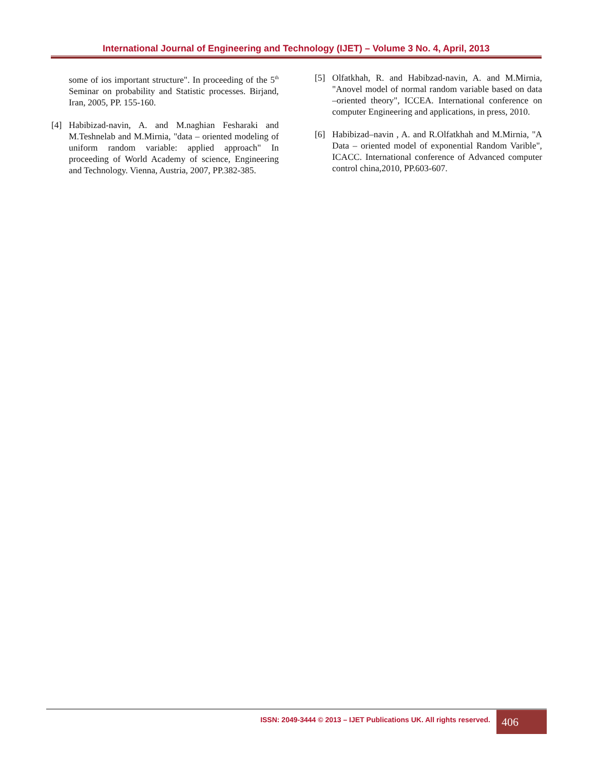International Journal of Engineering and Technology (IJET) – Volume 3 No. 4, April, 2013
some of ios important structure". In proceeding of the 5<sup>th</sup> Seminar on probability and Statistic processes. Birjand, Iran, 2005, PP. 155-160.
[4] Habibizad-navin, A. and M.naghian Fesharaki and M.Teshnelab and M.Mirnia, "data – oriented modeling of uniform random variable: applied approach" In proceeding of World Academy of science, Engineering and Technology. Vienna, Austria, 2007, PP.382-385.
[5] Olfatkhah, R. and Habibzad-navin, A. and M.Mirnia, "Anovel model of normal random variable based on data –oriented theory", ICCEA. International conference on computer Engineering and applications, in press, 2010.
[6] Habibizad–navin , A. and R.Olfatkhah and M.Mirnia, "A Data – oriented model of exponential Random Varible", ICACC. International conference of Advanced computer control china,2010, PP.603-607.
ISSN: 2049-3444 © 2013 – IJET Publications UK. All rights reserved.
406